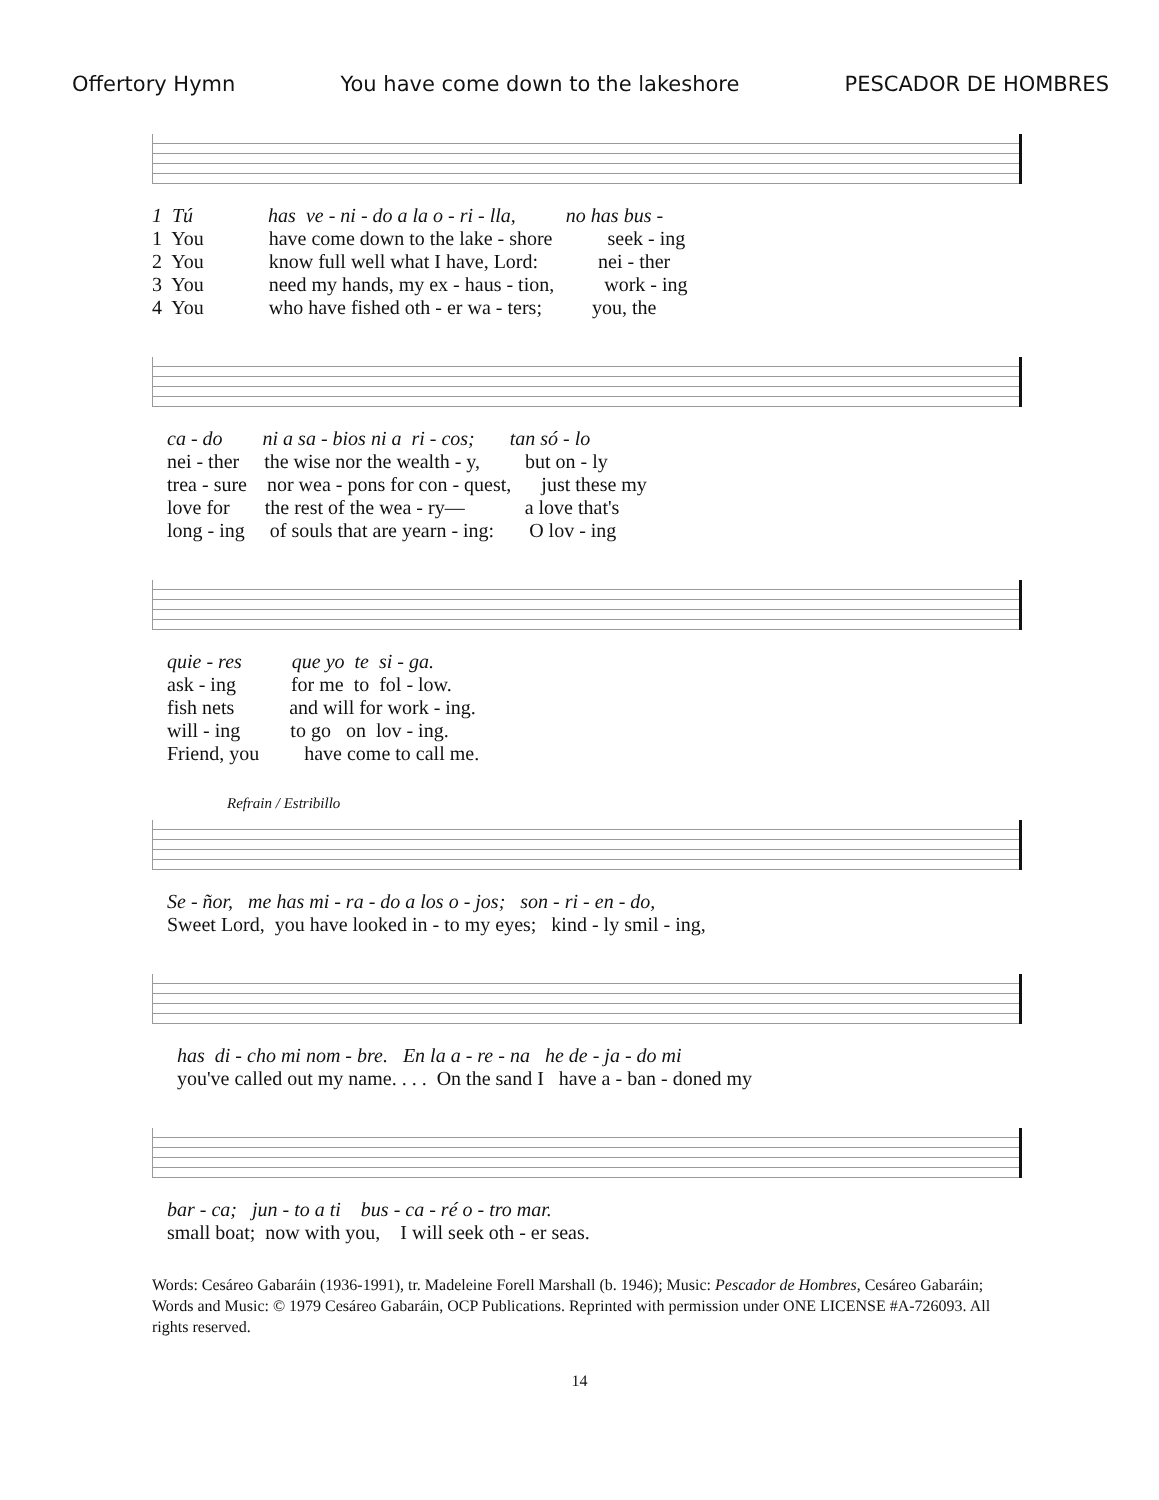Offertory Hymn You have come down to the lakeshore PESCADOR DE HOMBRES
1 Tú has ve - ni - do a la o - ri - lla, no has bus - 1 You have come down to the lake - shore seek - ing 2 You know full well what I have, Lord: nei - ther 3 You need my hands, my ex - haus - tion, work - ing 4 You who have fished oth - er wa - ters; you, the
ca - do ni a sa - bios ni a ri - cos; tan só - lo nei - ther the wise nor the wealth - y, but on - ly trea - sure nor wea - pons for con - quest, just these my love for the rest of the wea - ry— a love that's long - ing of souls that are yearn - ing: O lov - ing
quie - res que yo te si - ga. ask - ing for me to fol - low. fish nets and will for work - ing. will - ing to go on lov - ing. Friend, you have come to call me.
Refrain / Estribillo
Se - ñor, me has mi - ra - do a los o - jos; son - ri - en - do, Sweet Lord, you have looked in - to my eyes; kind - ly smil - ing,
has di - cho mi nom - bre. En la a - re - na he de - ja - do mi you've called out my name. . . . On the sand I have a - ban - doned my
bar - ca; jun - to a ti bus - ca - ré o - tro mar. small boat; now with you, I will seek oth - er seas.
Words: Cesáreo Gabaráin (1936-1991), tr. Madeleine Forell Marshall (b. 1946); Music: Pescador de Hombres, Cesáreo Gabaráin; Words and Music: © 1979 Cesáreo Gabaráin, OCP Publications. Reprinted with permission under ONE LICENSE #A-726093. All rights reserved.
14